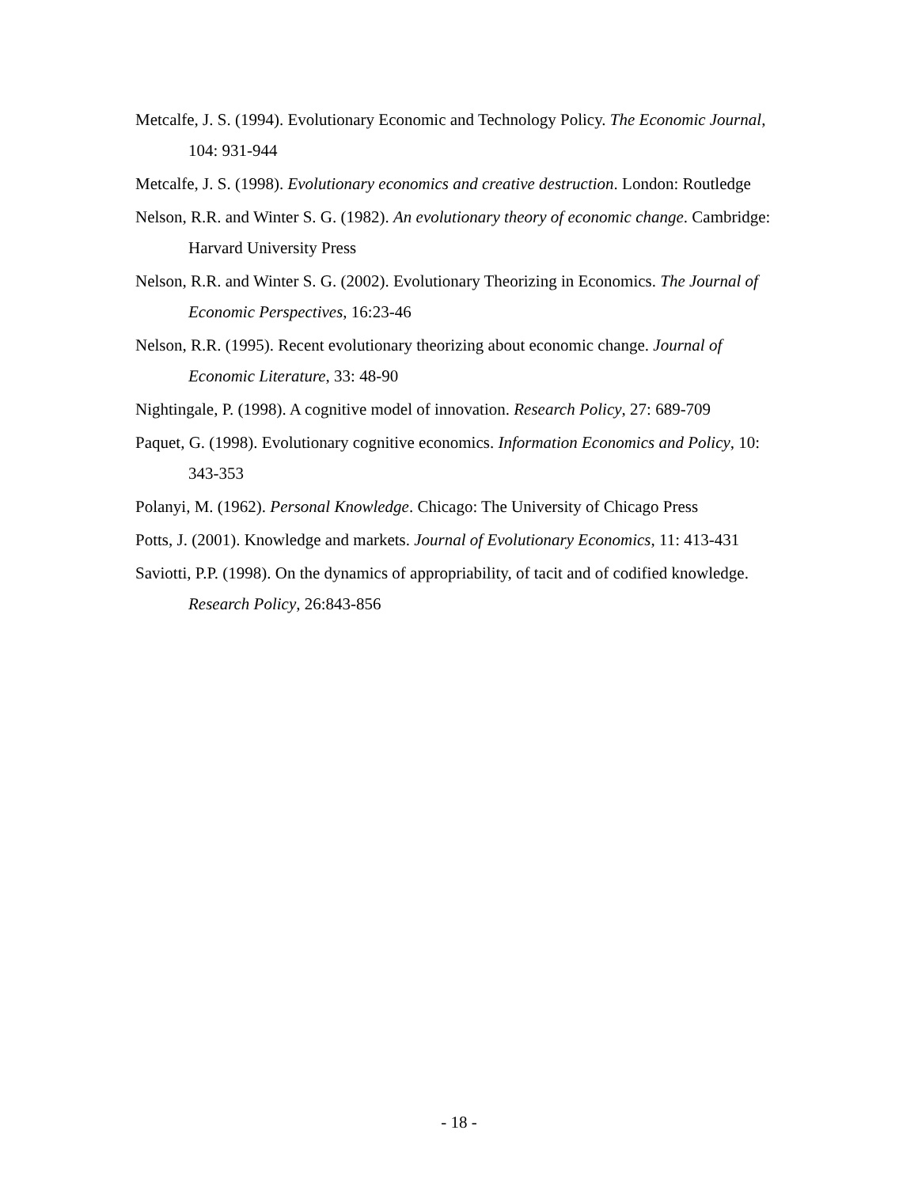Metcalfe, J. S. (1994). Evolutionary Economic and Technology Policy. The Economic Journal, 104: 931-944
Metcalfe, J. S. (1998). Evolutionary economics and creative destruction. London: Routledge
Nelson, R.R. and Winter S. G. (1982). An evolutionary theory of economic change. Cambridge: Harvard University Press
Nelson, R.R. and Winter S. G. (2002). Evolutionary Theorizing in Economics. The Journal of Economic Perspectives, 16:23-46
Nelson, R.R. (1995). Recent evolutionary theorizing about economic change. Journal of Economic Literature, 33: 48-90
Nightingale, P. (1998). A cognitive model of innovation. Research Policy, 27: 689-709
Paquet, G. (1998). Evolutionary cognitive economics. Information Economics and Policy, 10: 343-353
Polanyi, M. (1962). Personal Knowledge. Chicago: The University of Chicago Press
Potts, J. (2001). Knowledge and markets. Journal of Evolutionary Economics, 11: 413-431
Saviotti, P.P. (1998). On the dynamics of appropriability, of tacit and of codified knowledge. Research Policy, 26:843-856
- 18 -